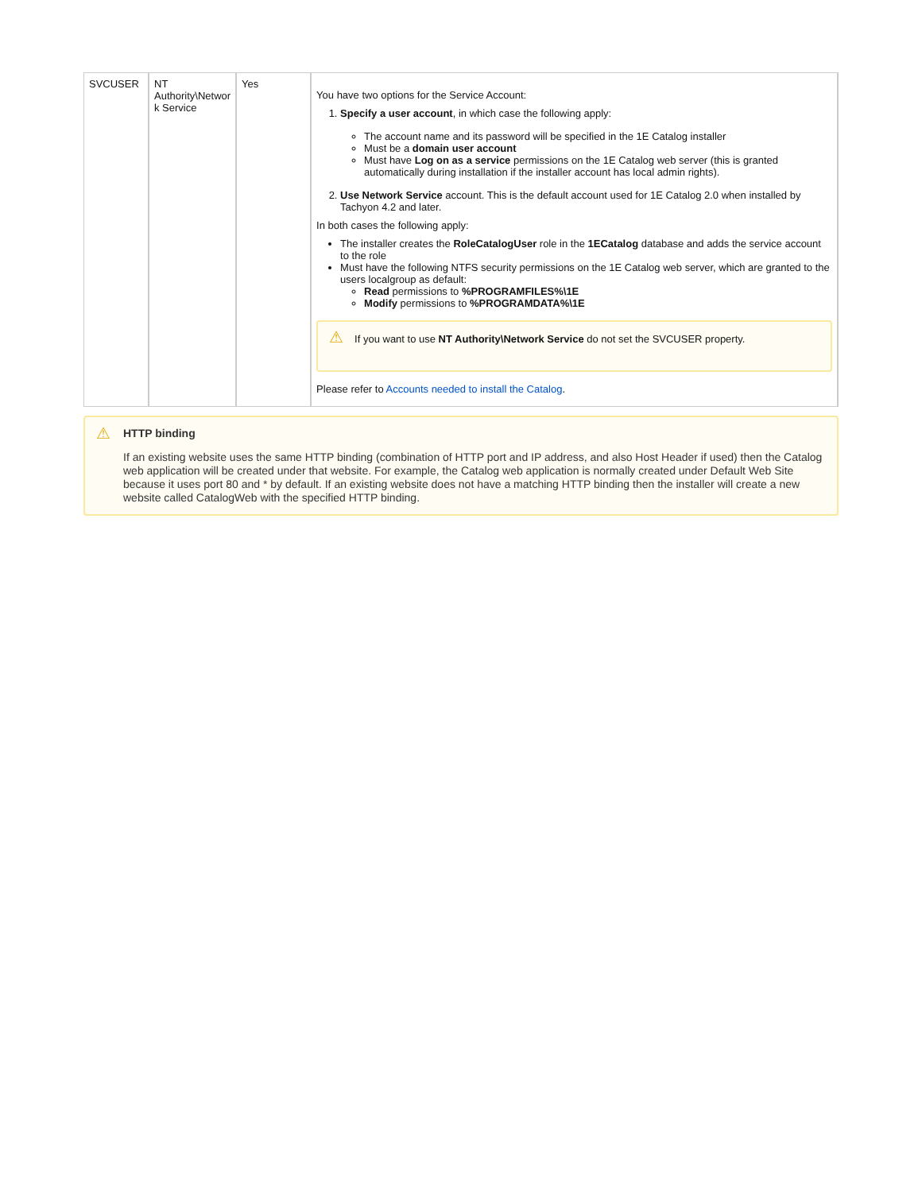| SVCUSER | NT Authority\Networ k Service | Yes | You have two options for the Service Account: 1. Specify a user account , in which case the following apply: The account name and its password will be specified in the 1E Catalog installer Must be a domain user account Must have Log on as a service permissions on the 1E Catalog web server (this is granted automatically during installation if the installer account has local admin rights). 2. Use Network Service account. This is the default account used for 1E Catalog 2.0 when installed by Tachyon 4.2 and later. In both cases the following apply: The installer creates the RoleCatalogUser role in the 1ECatalog database and adds the service account to the role Must have the following NTFS security permissions on the 1E Catalog web server, which are granted to the users localgroup as default: Read permissions to %PROGRAMFILES%\1E Modify permissions to %PROGRAMDATA%\1E ⚠ If you want to use NT Authority\Network Service do not set the SVCUSER property. Please refer to Accounts needed to install the Catalog . |
⚠
HTTP binding
If an existing website uses the same HTTP binding (combination of HTTP port and IP address, and also Host Header if used) then the Catalog web application will be created under that website. For example, the Catalog web application is normally created under Default Web Site because it uses port 80 and * by default. If an existing website does not have a matching HTTP binding then the installer will create a new website called CatalogWeb with the specified HTTP binding.